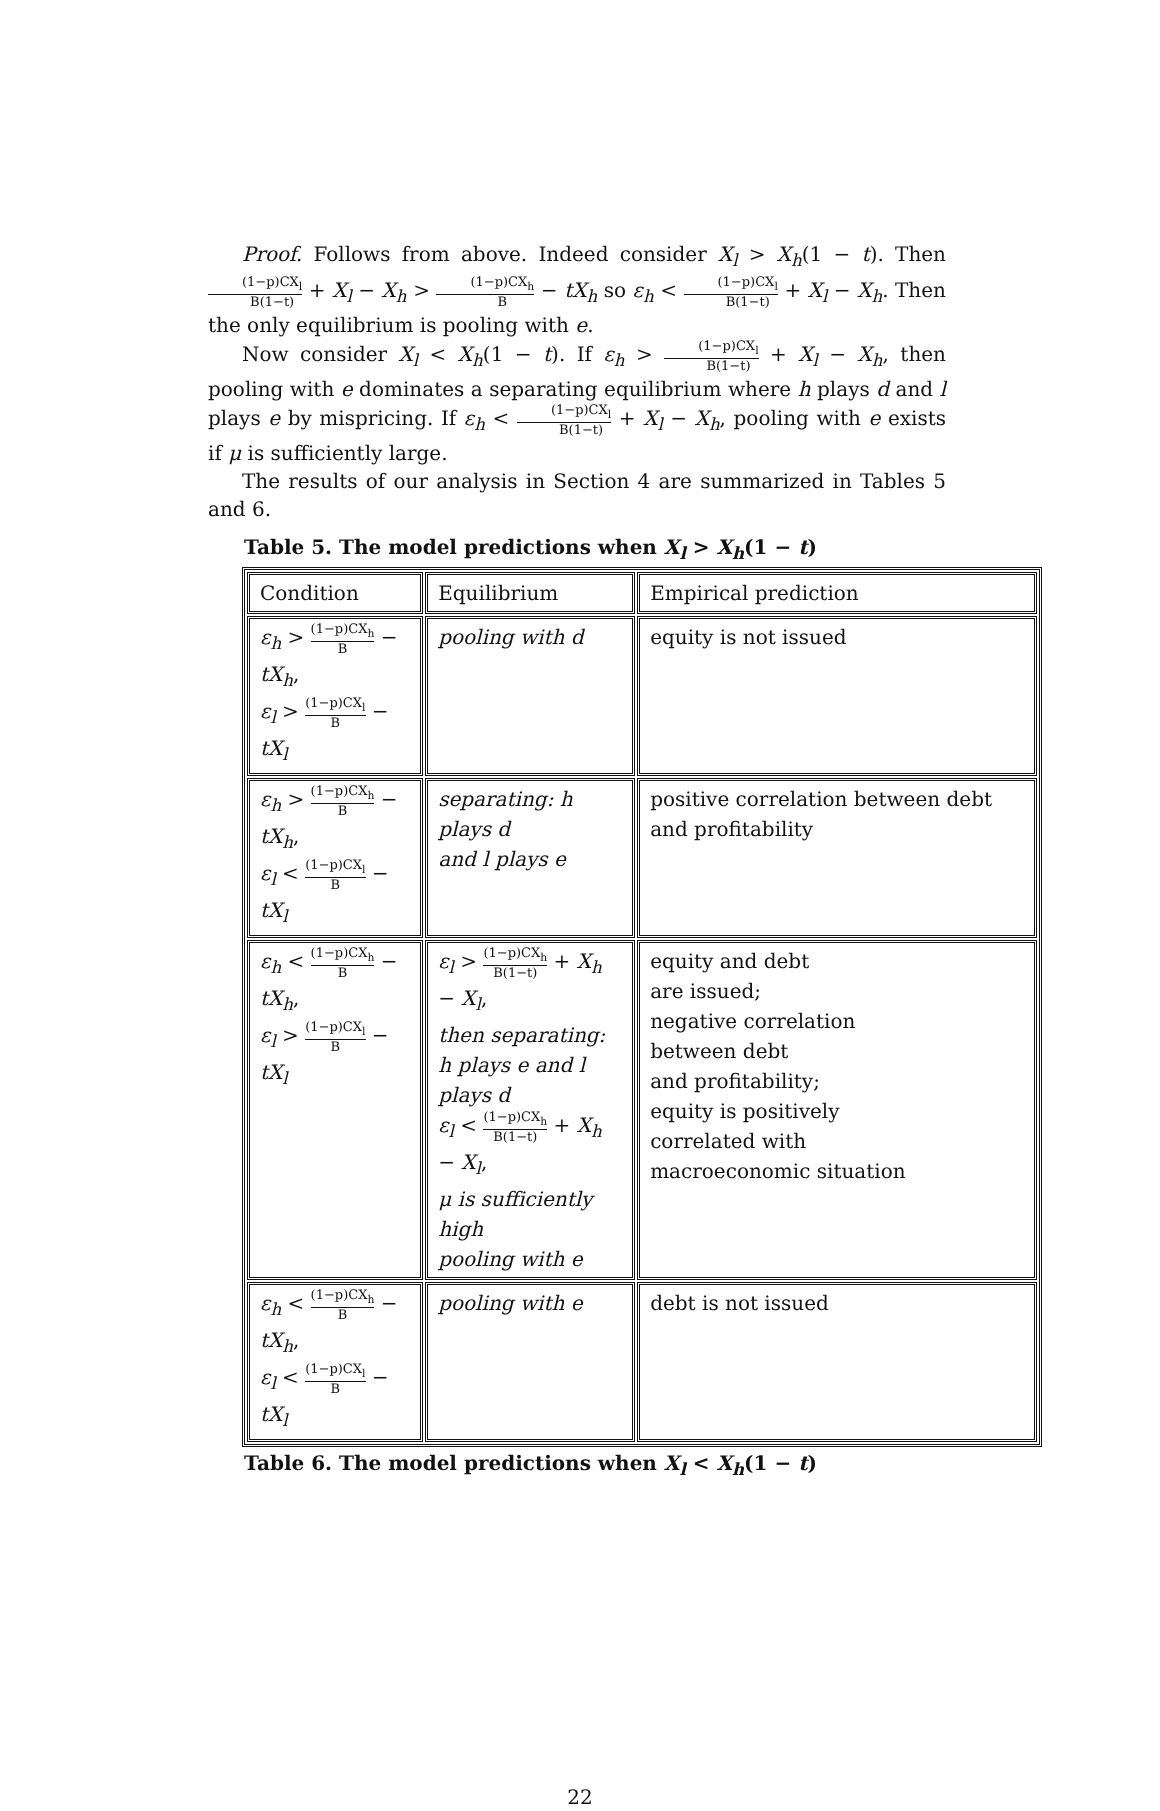Proof. Follows from above. Indeed consider X<sub>l</sub> > X<sub>h</sub>(1 − t). Then (1−p)CX<sub>l</sub> B(1−t) + X<sub>l</sub> − X<sub>h</sub> > (1−p)CX<sub>h</sub> B − tX<sub>h</sub> so ε<sub>h</sub> < (1−p)CX<sub>l</sub> B(1−t) + X<sub>l</sub> − X<sub>h</sub>. Then the only equilibrium is pooling with e.
Now consider X<sub>l</sub> < X<sub>h</sub>(1 − t). If ε<sub>h</sub> > (1−p)CX<sub>l</sub> B(1−t) + X<sub>l</sub> − X<sub>h</sub>, then pooling with e dominates a separating equilibrium where h plays d and l plays e by mispricing. If ε<sub>h</sub> < (1−p)CX<sub>l</sub> B(1−t) + X<sub>l</sub> − X<sub>h</sub>, pooling with e exists if μ is sufficiently large.
The results of our analysis in Section 4 are summarized in Tables 5 and 6.
Table 5. The model predictions when X<sub>l</sub> > X<sub>h</sub>(1 − t)
| Condition | Equilibrium | Empirical prediction |
| ε<sub>h</sub> > (1−p)CX<sub>h</sub> B − tX<sub>h</sub> , ε<sub>l</sub> > (1−p)CX<sub>l</sub> B − tX<sub>l</sub> | pooling with d | equity is not issued |
| ε<sub>h</sub> > (1−p)CX<sub>h</sub> B − tX<sub>h</sub> , ε<sub>l</sub> < (1−p)CX<sub>l</sub> B − tX<sub>l</sub> | separating: h plays d and l plays e | positive correlation between debt and profitability |
| ε<sub>h</sub> < (1−p)CX<sub>h</sub> B − tX<sub>h</sub> , ε<sub>l</sub> > (1−p)CX<sub>l</sub> B − tX<sub>l</sub> | ε<sub>l</sub> > (1−p)CX<sub>h</sub> B(1−t) + X<sub>h</sub> − X<sub>l</sub> , then separating: h plays e and l plays d ε<sub>l</sub> < (1−p)CX<sub>h</sub> B(1−t) + X<sub>h</sub> − X<sub>l</sub> , μ is sufficiently high pooling with e | equity and debt are issued; negative correlation between debt and profitability; equity is positively correlated with macroeconomic situation |
| ε<sub>h</sub> < (1−p)CX<sub>h</sub> B − tX<sub>h</sub> , ε<sub>l</sub> < (1−p)CX<sub>l</sub> B − tX<sub>l</sub> | pooling with e | debt is not issued |
Table 6. The model predictions when X<sub>l</sub> < X<sub>h</sub>(1 − t)
22